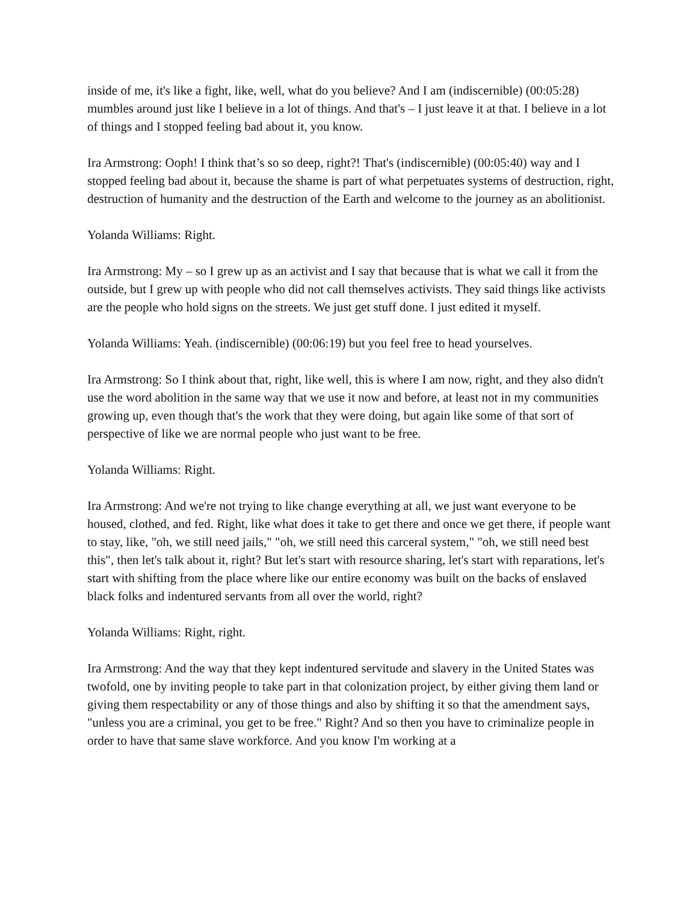inside of me, it's like a fight, like, well, what do you believe? And I am (indiscernible) (00:05:28) mumbles around just like I believe in a lot of things. And that's – I just leave it at that. I believe in a lot of things and I stopped feeling bad about it, you know.
Ira Armstrong: Ooph! I think that’s so so deep, right?! That's (indiscernible) (00:05:40) way and I stopped feeling bad about it, because the shame is part of what perpetuates systems of destruction, right, destruction of humanity and the destruction of the Earth and welcome to the journey as an abolitionist.
Yolanda Williams: Right.
Ira Armstrong: My – so I grew up as an activist and I say that because that is what we call it from the outside, but I grew up with people who did not call themselves activists. They said things like activists are the people who hold signs on the streets. We just get stuff done. I just edited it myself.
Yolanda Williams: Yeah. (indiscernible) (00:06:19) but you feel free to head yourselves.
Ira Armstrong: So I think about that, right, like well, this is where I am now, right, and they also didn't use the word abolition in the same way that we use it now and before, at least not in my communities growing up, even though that's the work that they were doing, but again like some of that sort of perspective of like we are normal people who just want to be free.
Yolanda Williams: Right.
Ira Armstrong: And we're not trying to like change everything at all, we just want everyone to be housed, clothed, and fed. Right, like what does it take to get there and once we get there, if people want to stay, like, "oh, we still need jails," "oh, we still need this carceral system," "oh, we still need best this", then let's talk about it, right? But let's start with resource sharing, let's start with reparations, let's start with shifting from the place where like our entire economy was built on the backs of enslaved black folks and indentured servants from all over the world, right?
Yolanda Williams: Right, right.
Ira Armstrong: And the way that they kept indentured servitude and slavery in the United States was twofold, one by inviting people to take part in that colonization project, by either giving them land or giving them respectability or any of those things and also by shifting it so that the amendment says, "unless you are a criminal, you get to be free." Right? And so then you have to criminalize people in order to have that same slave workforce. And you know I'm working at a